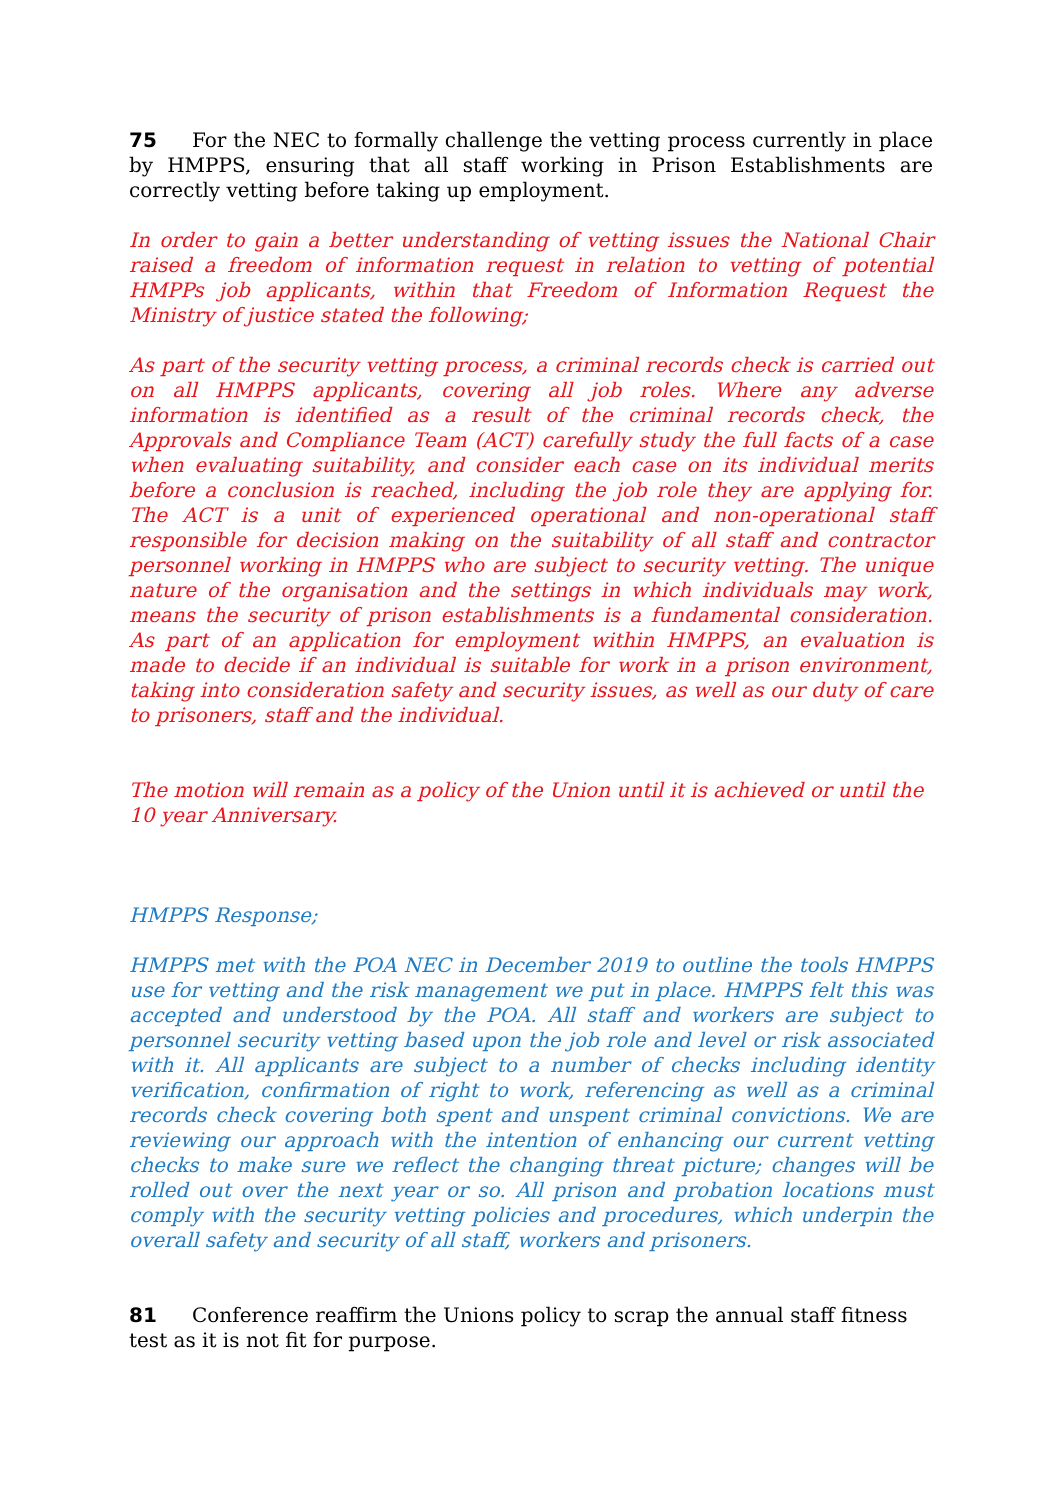75 For the NEC to formally challenge the vetting process currently in place by HMPPS, ensuring that all staff working in Prison Establishments are correctly vetting before taking up employment.
In order to gain a better understanding of vetting issues the National Chair raised a freedom of information request in relation to vetting of potential HMPPs job applicants, within that Freedom of Information Request the Ministry of justice stated the following;
As part of the security vetting process, a criminal records check is carried out on all HMPPS applicants, covering all job roles. Where any adverse information is identified as a result of the criminal records check, the Approvals and Compliance Team (ACT) carefully study the full facts of a case when evaluating suitability, and consider each case on its individual merits before a conclusion is reached, including the job role they are applying for. The ACT is a unit of experienced operational and non-operational staff responsible for decision making on the suitability of all staff and contractor personnel working in HMPPS who are subject to security vetting. The unique nature of the organisation and the settings in which individuals may work, means the security of prison establishments is a fundamental consideration. As part of an application for employment within HMPPS, an evaluation is made to decide if an individual is suitable for work in a prison environment, taking into consideration safety and security issues, as well as our duty of care to prisoners, staff and the individual.
The motion will remain as a policy of the Union until it is achieved or until the 10 year Anniversary.
HMPPS Response;
HMPPS met with the POA NEC in December 2019 to outline the tools HMPPS use for vetting and the risk management we put in place. HMPPS felt this was accepted and understood by the POA. All staff and workers are subject to personnel security vetting based upon the job role and level or risk associated with it. All applicants are subject to a number of checks including identity verification, confirmation of right to work, referencing as well as a criminal records check covering both spent and unspent criminal convictions. We are reviewing our approach with the intention of enhancing our current vetting checks to make sure we reflect the changing threat picture; changes will be rolled out over the next year or so. All prison and probation locations must comply with the security vetting policies and procedures, which underpin the overall safety and security of all staff, workers and prisoners.
81 Conference reaffirm the Unions policy to scrap the annual staff fitness test as it is not fit for purpose.